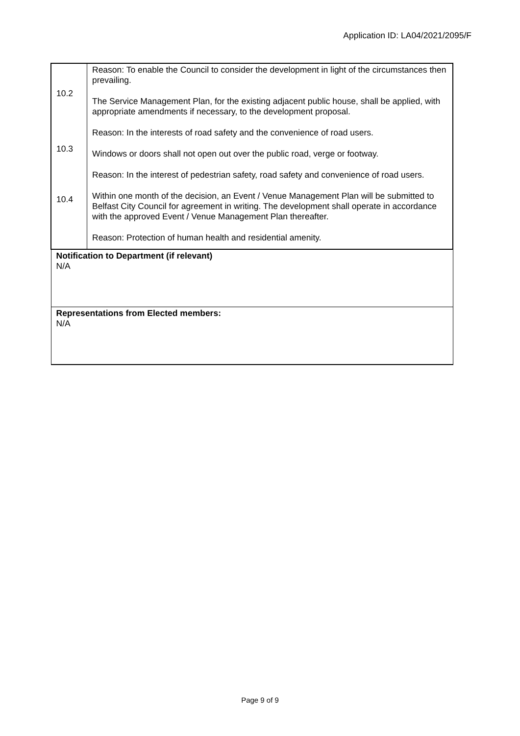Application ID: LA04/2021/2095/F
| 10.2 10.3 10.4 | Reason: To enable the Council to consider the development in light of the circumstances then prevailing. The Service Management Plan, for the existing adjacent public house, shall be applied, with appropriate amendments if necessary, to the development proposal. Reason: In the interests of road safety and the convenience of road users. Windows or doors shall not open out over the public road, verge or footway. Reason: In the interest of pedestrian safety, road safety and convenience of road users. Within one month of the decision, an Event / Venue Management Plan will be submitted to Belfast City Council for agreement in writing. The development shall operate in accordance with the approved Event / Venue Management Plan thereafter. Reason: Protection of human health and residential amenity. |
| Notification to Department (if relevant) N/A | |
| Representations from Elected members: N/A | |
Page 9 of 9